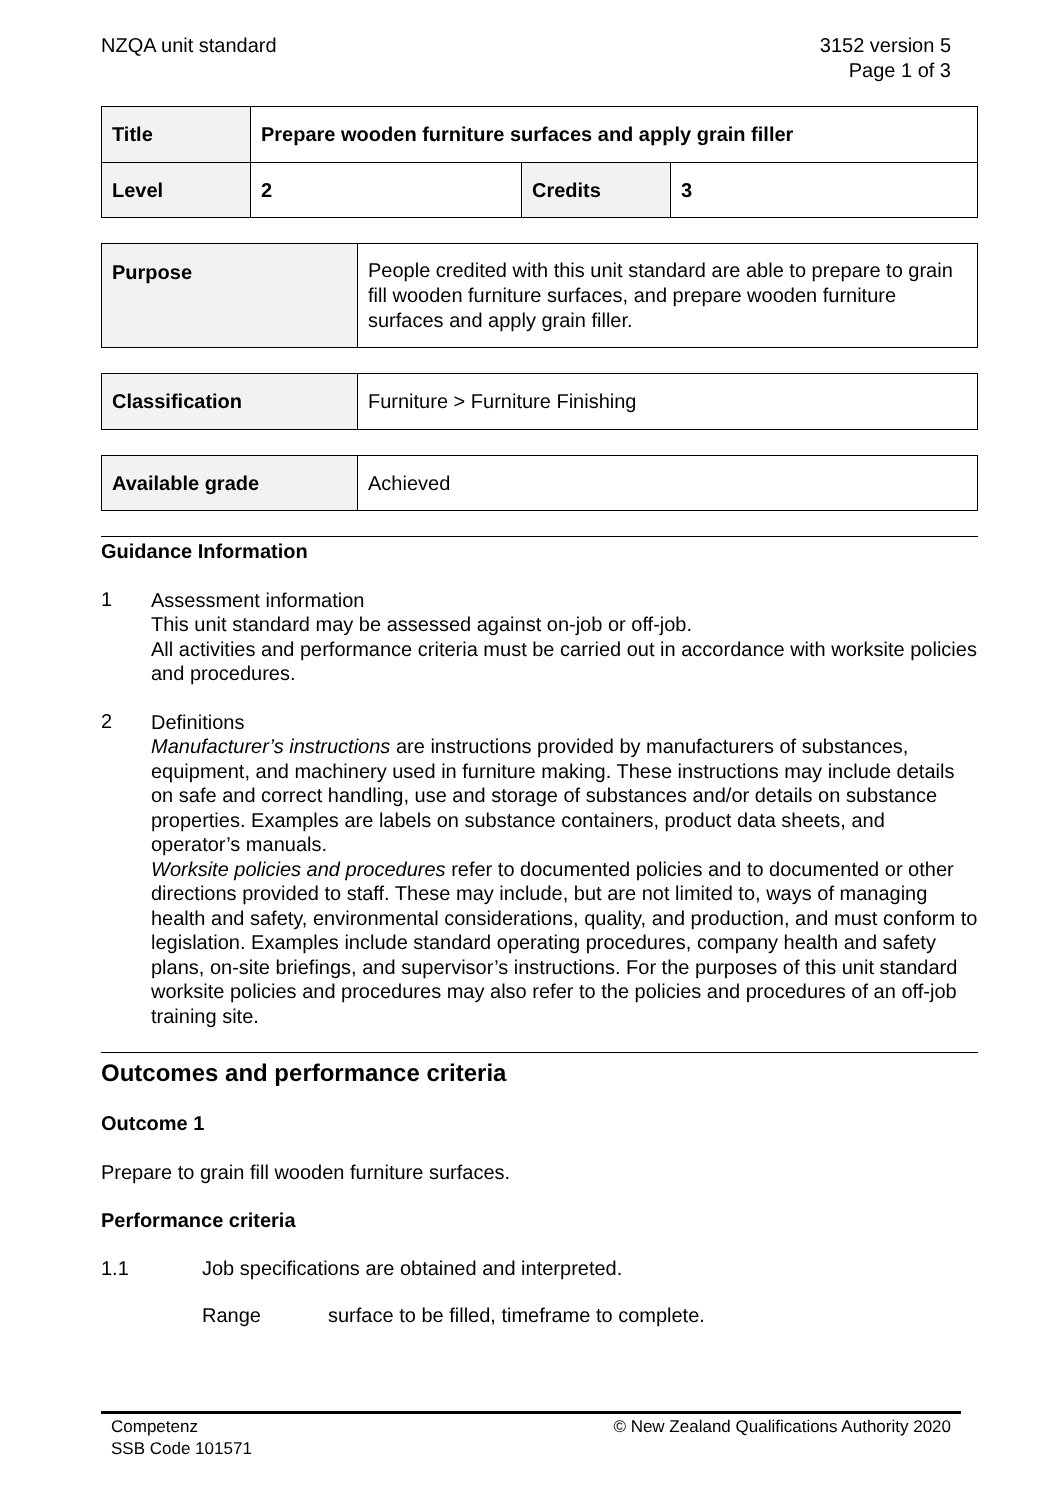NZQA unit standard 3152 version 5
Page 1 of 3
| Title | Prepare wooden furniture surfaces and apply grain filler | | |
| Level | 2 | Credits | 3 |
| Purpose | People credited with this unit standard are able to prepare to grain fill wooden furniture surfaces, and prepare wooden furniture surfaces and apply grain filler. |
| Classification | Furniture > Furniture Finishing |
| Available grade | Achieved |
Guidance Information
1
Assessment information
This unit standard may be assessed against on-job or off-job.
All activities and performance criteria must be carried out in accordance with worksite policies and procedures.
2
Definitions
Manufacturer’s instructions are instructions provided by manufacturers of substances, equipment, and machinery used in furniture making. These instructions may include details on safe and correct handling, use and storage of substances and/or details on substance properties. Examples are labels on substance containers, product data sheets, and operator’s manuals.
Worksite policies and procedures refer to documented policies and to documented or other directions provided to staff. These may include, but are not limited to, ways of managing health and safety, environmental considerations, quality, and production, and must conform to legislation. Examples include standard operating procedures, company health and safety plans, on-site briefings, and supervisor’s instructions. For the purposes of this unit standard worksite policies and procedures may also refer to the policies and procedures of an off-job training site.
Outcomes and performance criteria
Outcome 1
Prepare to grain fill wooden furniture surfaces.
Performance criteria
1.1 Job specifications are obtained and interpreted.
Range surface to be filled, timeframe to complete.
Competenz
SSB Code 101571
© New Zealand Qualifications Authority 2020